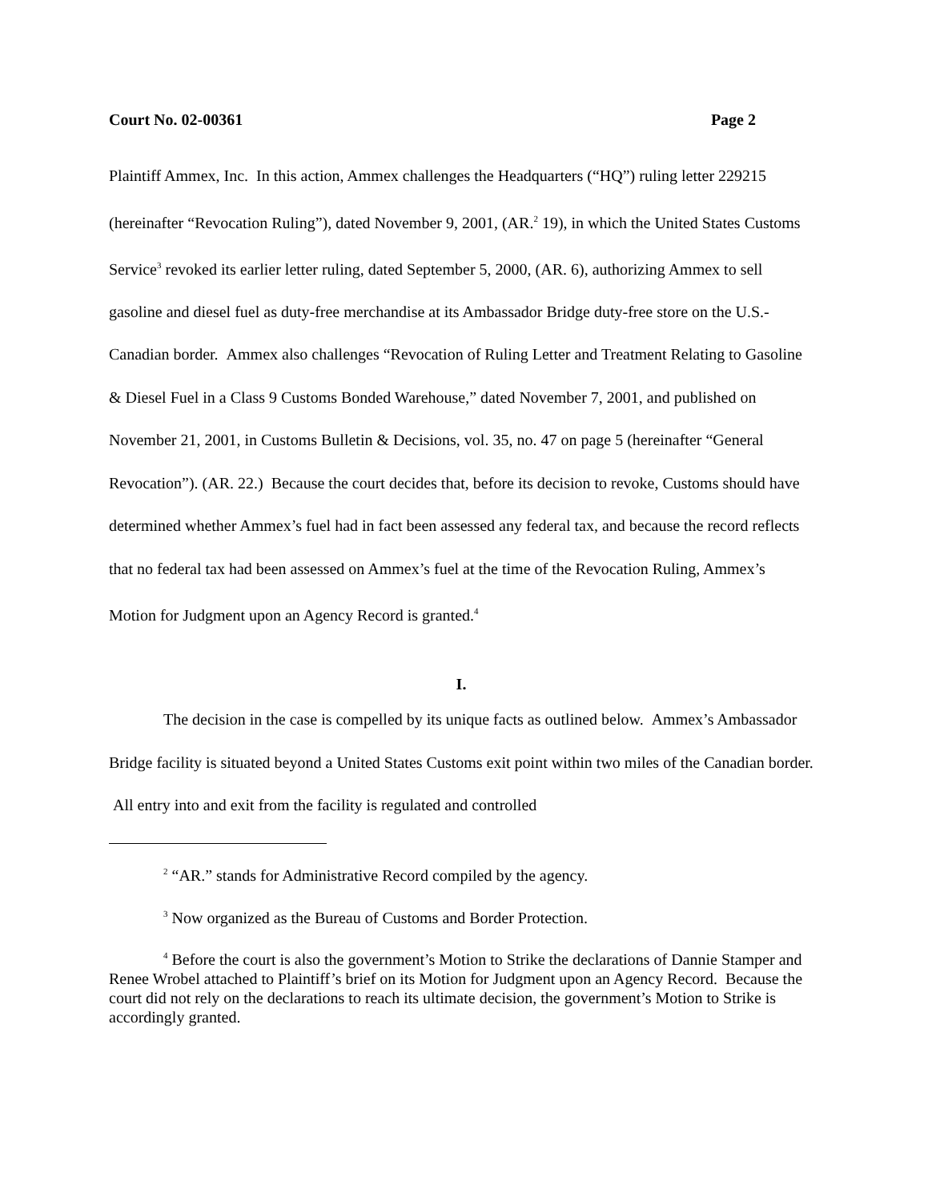Court No. 02-00361 Page 2
Plaintiff Ammex, Inc. In this action, Ammex challenges the Headquarters (“HQ”) ruling letter 229215 (hereinafter “Revocation Ruling”), dated November 9, 2001, (AR.<sup>2</sup> 19), in which the United States Customs Service<sup>3</sup> revoked its earlier letter ruling, dated September 5, 2000, (AR. 6), authorizing Ammex to sell gasoline and diesel fuel as duty-free merchandise at its Ambassador Bridge duty-free store on the U.S.-Canadian border. Ammex also challenges “Revocation of Ruling Letter and Treatment Relating to Gasoline & Diesel Fuel in a Class 9 Customs Bonded Warehouse,” dated November 7, 2001, and published on November 21, 2001, in Customs Bulletin & Decisions, vol. 35, no. 47 on page 5 (hereinafter “General Revocation”). (AR. 22.) Because the court decides that, before its decision to revoke, Customs should have determined whether Ammex’s fuel had in fact been assessed any federal tax, and because the record reflects that no federal tax had been assessed on Ammex’s fuel at the time of the Revocation Ruling, Ammex’s Motion for Judgment upon an Agency Record is granted.<sup>4</sup>
I.
The decision in the case is compelled by its unique facts as outlined below. Ammex’s Ambassador Bridge facility is situated beyond a United States Customs exit point within two miles of the Canadian border. All entry into and exit from the facility is regulated and controlled
<sup>2</sup> “AR.” stands for Administrative Record compiled by the agency.
<sup>3</sup> Now organized as the Bureau of Customs and Border Protection.
<sup>4</sup> Before the court is also the government’s Motion to Strike the declarations of Dannie Stamper and Renee Wrobel attached to Plaintiff’s brief on its Motion for Judgment upon an Agency Record. Because the court did not rely on the declarations to reach its ultimate decision, the government’s Motion to Strike is accordingly granted.